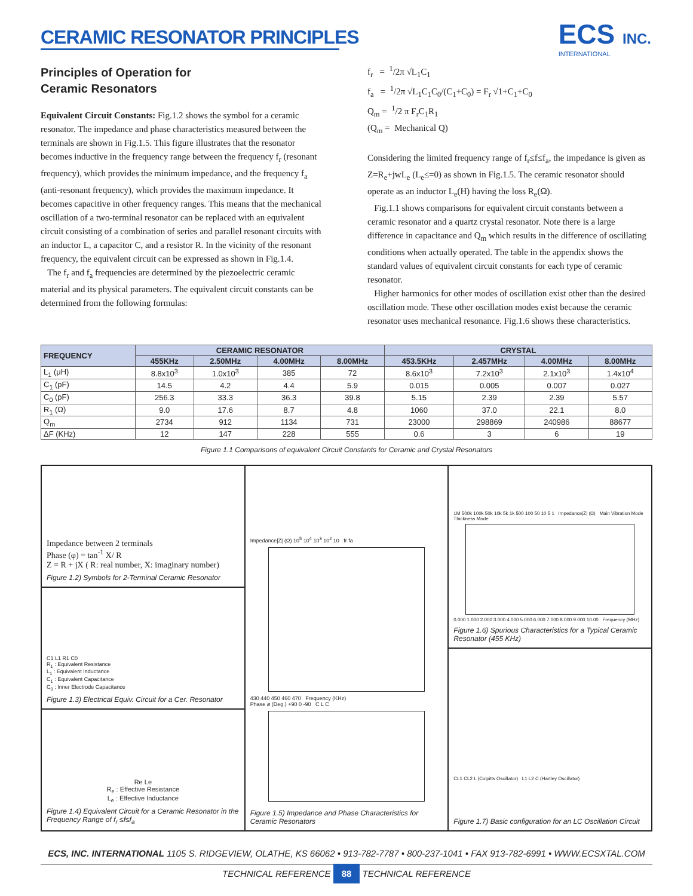ECS INC.
INTERNATIONAL
CERAMIC RESONATOR PRINCIPLES
Principles of Operation for
Ceramic Resonators
Equivalent Circuit Constants: Fig.1.2 shows the symbol for a ceramic resonator. The impedance and phase characteristics measured between the terminals are shown in Fig.1.5. This figure illustrates that the resonator becomes inductive in the frequency range between the frequency f<sub>r</sub> (resonant frequency), which provides the minimum impedance, and the frequency f<sub>a</sub> (anti-resonant frequency), which provides the maximum impedance. It becomes capacitive in other frequency ranges. This means that the mechanical oscillation of a two-terminal resonator can be replaced with an equivalent circuit consisting of a combination of series and parallel resonant circuits with an inductor L, a capacitor C, and a resistor R. In the vicinity of the resonant frequency, the equivalent circuit can be expressed as shown in Fig.1.4.
The f<sub>r</sub> and f<sub>a</sub> frequencies are determined by the piezoelectric ceramic material and its physical parameters. The equivalent circuit constants can be determined from the following formulas:
f<sub>r</sub> = <sup>1</sup>/2π √L<sub>1</sub>C<sub>1</sub>
f<sub>a</sub> = <sup>1</sup>/2π √L<sub>1</sub>C<sub>1</sub>C<sub>0</sub>/(C<sub>1</sub>+C<sub>0</sub>) = F<sub>r</sub> √1+C<sub>1</sub>+C<sub>0</sub>
Q<sub>m</sub> = <sup>1</sup>/2 π F<sub>r</sub>C<sub>1</sub>R<sub>1</sub>
(Q<sub>m</sub> = Mechanical Q)
Considering the limited frequency range of f<sub>r</sub>≤f≤f<sub>a</sub>, the impedance is given as Z=R<sub>e</sub>+jwL<sub>e</sub> (L<sub>e</sub>≤=0) as shown in Fig.1.5. The ceramic resonator should operate as an inductor L<sub>e</sub>(H) having the loss R<sub>e</sub>(Ω).
Fig.1.1 shows comparisons for equivalent circuit constants between a ceramic resonator and a quartz crystal resonator. Note there is a large difference in capacitance and Q<sub>m</sub> which results in the difference of oscillating conditions when actually operated. The table in the appendix shows the standard values of equivalent circuit constants for each type of ceramic resonator.
Higher harmonics for other modes of oscillation exist other than the desired oscillation mode. These other oscillation modes exist because the ceramic resonator uses mechanical resonance. Fig.1.6 shows these characteristics.
| FREQUENCY | CERAMIC RESONATOR | | | | CRYSTAL | | | |
| --- | --- | --- | --- | --- | --- | --- | --- | --- |
| | 455KHz | 2.50MHz | 4.00MHz | 8.00MHz | 453.5KHz | 2.457MHz | 4.00MHz | 8.00MHz |
| L<sub>1</sub> (μH) | 8.8x10<sup>3</sup> | 1.0x10<sup>3</sup> | 385 | 72 | 8.6x10<sup>3</sup> | 7.2x10<sup>3</sup> | 2.1x10<sup>3</sup> | 1.4x10<sup>4</sup> |
| C<sub>1</sub> (pF) | 14.5 | 4.2 | 4.4 | 5.9 | 0.015 | 0.005 | 0.007 | 0.027 |
| C<sub>0</sub> (pF) | 256.3 | 33.3 | 36.3 | 39.8 | 5.15 | 2.39 | 2.39 | 5.57 |
| R<sub>1</sub> (Ω) | 9.0 | 17.6 | 8.7 | 4.8 | 1060 | 37.0 | 22.1 | 8.0 |
| Q<sub>m</sub> | 2734 | 912 | 1134 | 731 | 23000 | 298869 | 240986 | 88677 |
| ΔF (KHz) | 12 | 147 | 228 | 555 | 0.6 | 3 | 6 | 19 |
Figure 1.1 Comparisons of equivalent Circuit Constants for Ceramic and Crystal Resonators
Impedance between 2 terminals
Phase (φ) = tan<sup>-1</sup> X/ R
Z = R + jX ( R: real number, X: imaginary number)
Figure 1.2) Symbols for 2-Terminal Ceramic Resonator
C1 L1 R1 C0
R<sub>1</sub> : Equivalent Resistance
L<sub>1</sub> : Equivalent Inductance
C<sub>1</sub> : Equivalent Capacitance
C<sub>0</sub> : Inner Electrode Capacitance
Figure 1.3) Electrical Equiv. Circuit for a Cer. Resonator
Re Le
R<sub>e</sub> : Effective Resistance
L<sub>e</sub> : Effective Inductance
Figure 1.4) Equivalent Circuit for a Ceramic Resonator in the Frequency Range of f<sub>r</sub> ≤f≤f<sub>a</sub>
Impedance|Z| (Ω) 10<sup>5</sup> 10<sup>4</sup> 10<sup>3</sup> 10<sup>2</sup> 10 fr fa
430 440 450 460 470 Frequency (KHz)
Phase ø (Deg.) +90 0 -90 C L C
Figure 1.5) Impedance and Phase Characteristics for Ceramic Resonators
1M 500k 100k 50k 10k 5k 1k 500 100 50 10 5 1 Impedance|Z| (Ω) Main Vibration Mode Thickness Mode
0.000 1.000 2.000 3.000 4.000 5.000 6.000 7.000 8.000 9.000 10.00 Frequency (MHz)
Figure 1.6) Spurious Characteristics for a Typical Ceramic Resonator (455 KHz)
CL1 CL2 L (Colpitts Oscillator) L1 L2 C (Hartley Oscillator)
Figure 1.7) Basic configuration for an LC Oscillation Circuit
ECS, INC. INTERNATIONAL 1105 S. RIDGEVIEW, OLATHE, KS 66062 • 913-782-7787 • 800-237-1041 • FAX 913-782-6991 • WWW.ECSXTAL.COM
TECHNICAL REFERENCE 88 TECHNICAL REFERENCE